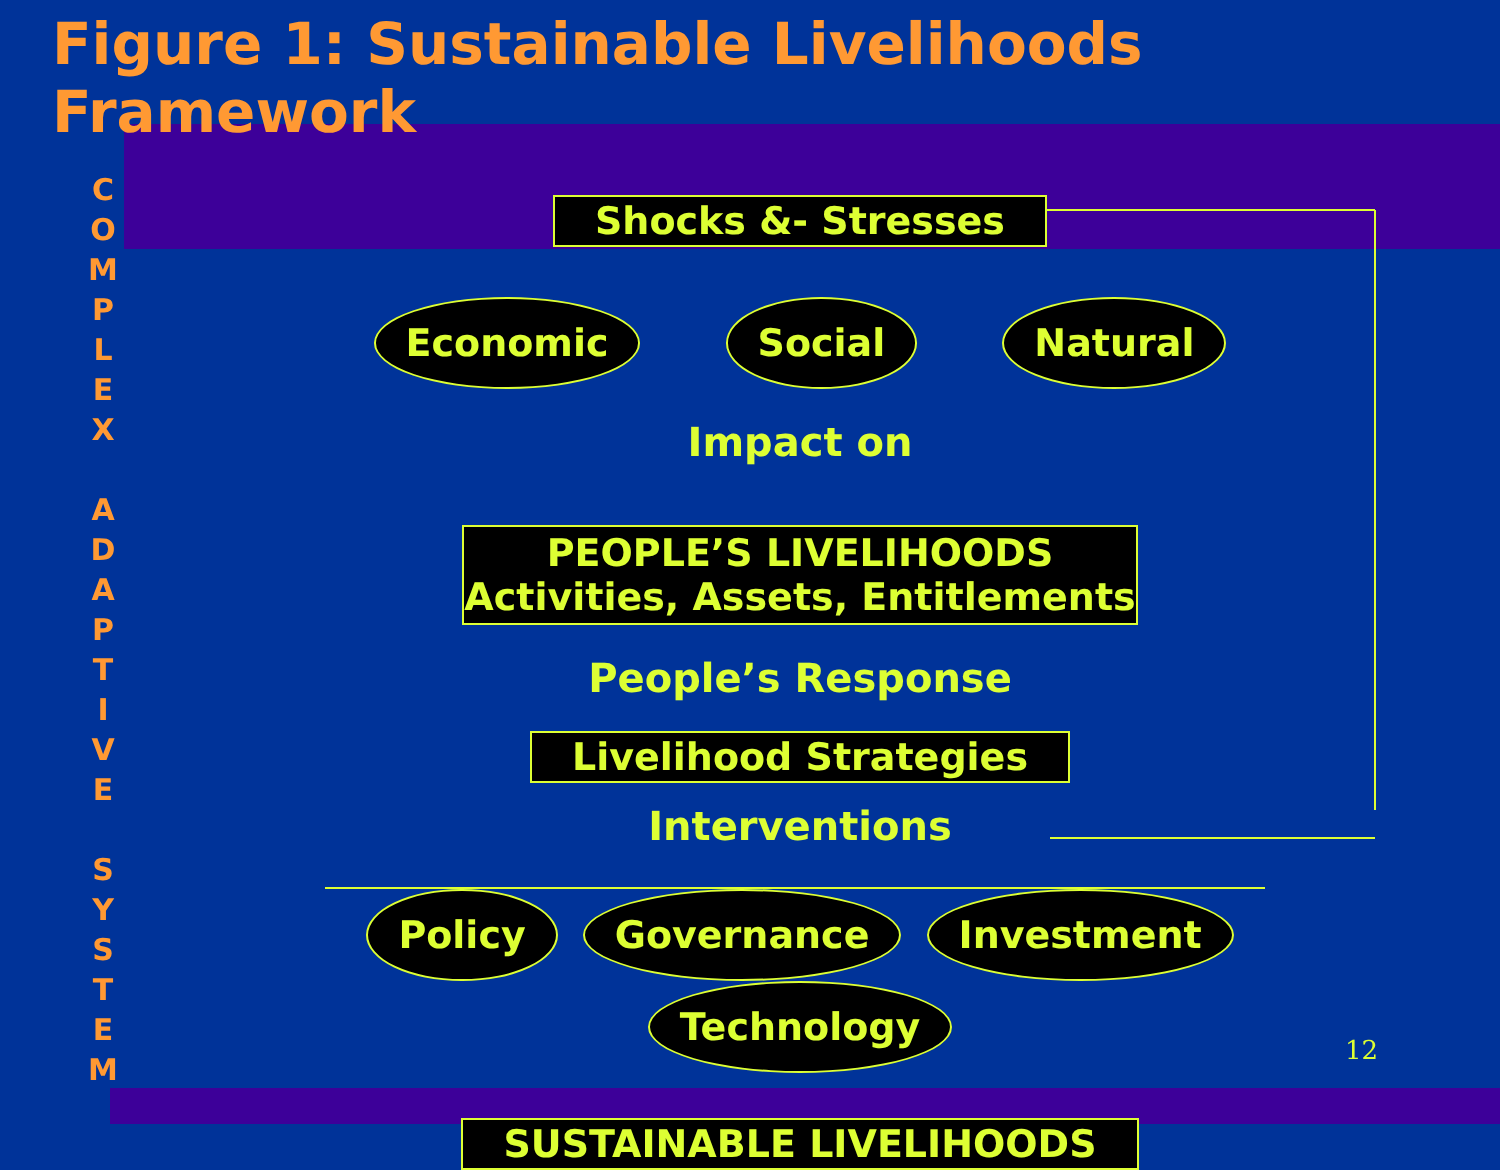Figure 1: Sustainable Livelihoods Framework
C O M P L E X
A D A P T I V E
S Y S T E M
Shocks &- Stresses
Economic Social Natural
Impact on
PEOPLE’S LIVELIHOODS
Activities, Assets, Entitlements
People’s Response
Livelihood Strategies
Interventions
Policy Governance Investment Technology
SUSTAINABLE LIVELIHOODS
12